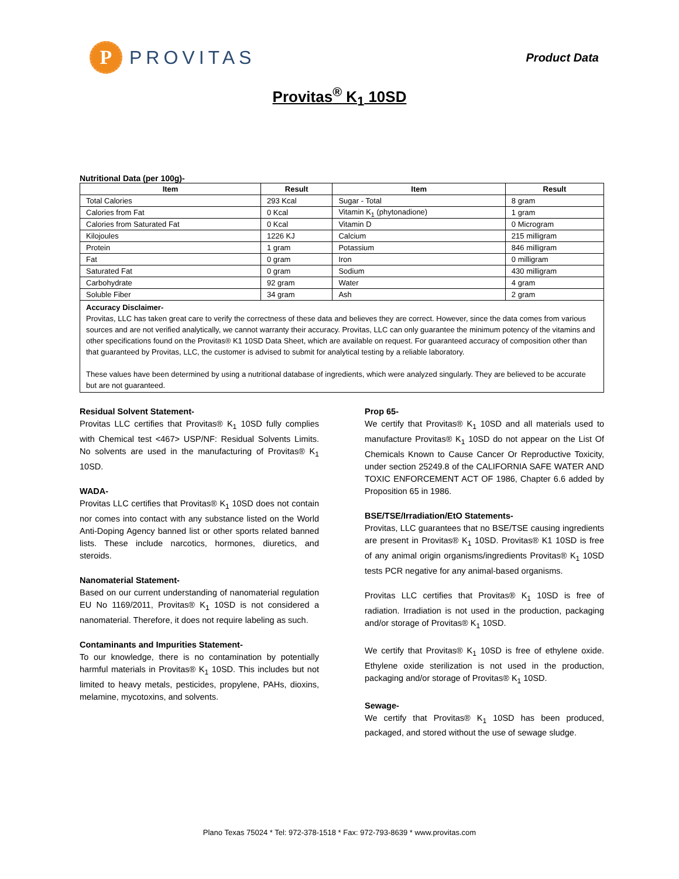P
PROVITAS
Product Data
Provitas<sup>®</sup> K<sub>1</sub> 10SD
Nutritional Data (per 100g)-
| Item | Result | Item | Result |
| --- | --- | --- | --- |
| Total Calories | 293 Kcal | Sugar - Total | 8 gram |
| Calories from Fat | 0 Kcal | Vitamin K<sub>1</sub> (phytonadione) | 1 gram |
| Calories from Saturated Fat | 0 Kcal | Vitamin D | 0 Microgram |
| Kilojoules | 1226 KJ | Calcium | 215 milligram |
| Protein | 1 gram | Potassium | 846 milligram |
| Fat | 0 gram | Iron | 0 milligram |
| Saturated Fat | 0 gram | Sodium | 430 milligram |
| Carbohydrate | 92 gram | Water | 4 gram |
| Soluble Fiber | 34 gram | Ash | 2 gram |
Accuracy Disclaimer-
Provitas, LLC has taken great care to verify the correctness of these data and believes they are correct. However, since the data comes from various sources and are not verified analytically, we cannot warranty their accuracy. Provitas, LLC can only guarantee the minimum potency of the vitamins and other specifications found on the Provitas® K1 10SD Data Sheet, which are available on request. For guaranteed accuracy of composition other than that guaranteed by Provitas, LLC, the customer is advised to submit for analytical testing by a reliable laboratory.
These values have been determined by using a nutritional database of ingredients, which were analyzed singularly. They are believed to be accurate but are not guaranteed.
Residual Solvent Statement-
Provitas LLC certifies that Provitas® K<sub>1</sub> 10SD fully complies with Chemical test <467> USP/NF: Residual Solvents Limits. No solvents are used in the manufacturing of Provitas® K<sub>1</sub> 10SD.
WADA-
Provitas LLC certifies that Provitas® K<sub>1</sub> 10SD does not contain nor comes into contact with any substance listed on the World Anti-Doping Agency banned list or other sports related banned lists. These include narcotics, hormones, diuretics, and steroids.
Nanomaterial Statement-
Based on our current understanding of nanomaterial regulation EU No 1169/2011, Provitas® K<sub>1</sub> 10SD is not considered a nanomaterial. Therefore, it does not require labeling as such.
Contaminants and Impurities Statement-
To our knowledge, there is no contamination by potentially harmful materials in Provitas® K<sub>1</sub> 10SD. This includes but not limited to heavy metals, pesticides, propylene, PAHs, dioxins, melamine, mycotoxins, and solvents.
Prop 65-
We certify that Provitas® K<sub>1</sub> 10SD and all materials used to manufacture Provitas® K<sub>1</sub> 10SD do not appear on the List Of Chemicals Known to Cause Cancer Or Reproductive Toxicity, under section 25249.8 of the CALIFORNIA SAFE WATER AND TOXIC ENFORCEMENT ACT OF 1986, Chapter 6.6 added by Proposition 65 in 1986.
BSE/TSE/Irradiation/EtO Statements-
Provitas, LLC guarantees that no BSE/TSE causing ingredients are present in Provitas® K<sub>1</sub> 10SD. Provitas® K1 10SD is free of any animal origin organisms/ingredients Provitas® K<sub>1</sub> 10SD tests PCR negative for any animal-based organisms.
Provitas LLC certifies that Provitas® K<sub>1</sub> 10SD is free of radiation. Irradiation is not used in the production, packaging and/or storage of Provitas® K<sub>1</sub> 10SD.
We certify that Provitas® K<sub>1</sub> 10SD is free of ethylene oxide. Ethylene oxide sterilization is not used in the production, packaging and/or storage of Provitas® K<sub>1</sub> 10SD.
Sewage-
We certify that Provitas® K<sub>1</sub> 10SD has been produced, packaged, and stored without the use of sewage sludge.
Plano Texas 75024 * Tel: 972-378-1518 * Fax: 972-793-8639 * www.provitas.com